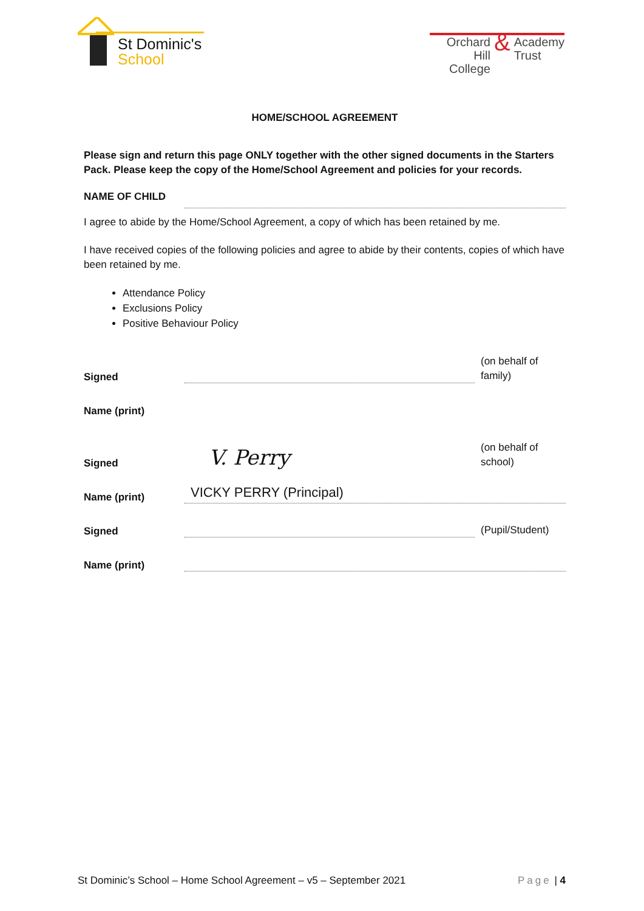St Dominic's
School
Orchard Hill
College & Academy
Trust
HOME/SCHOOL AGREEMENT
Please sign and return this page ONLY together with the other signed documents in the Starters Pack. Please keep the copy of the Home/School Agreement and policies for your records.
NAME OF CHILD
I agree to abide by the Home/School Agreement, a copy of which has been retained by me.
I have received copies of the following policies and agree to abide by their contents, copies of which have been retained by me.
Attendance Policy
Exclusions Policy
Positive Behaviour Policy
Signed
(on behalf of family)
Name (print)
Signed
V. Perry
(on behalf of school)
Name (print)
VICKY PERRY (Principal)
Signed
(Pupil/Student)
Name (print)
St Dominic’s School – Home School Agreement – v5 – September 2021 Page | 4